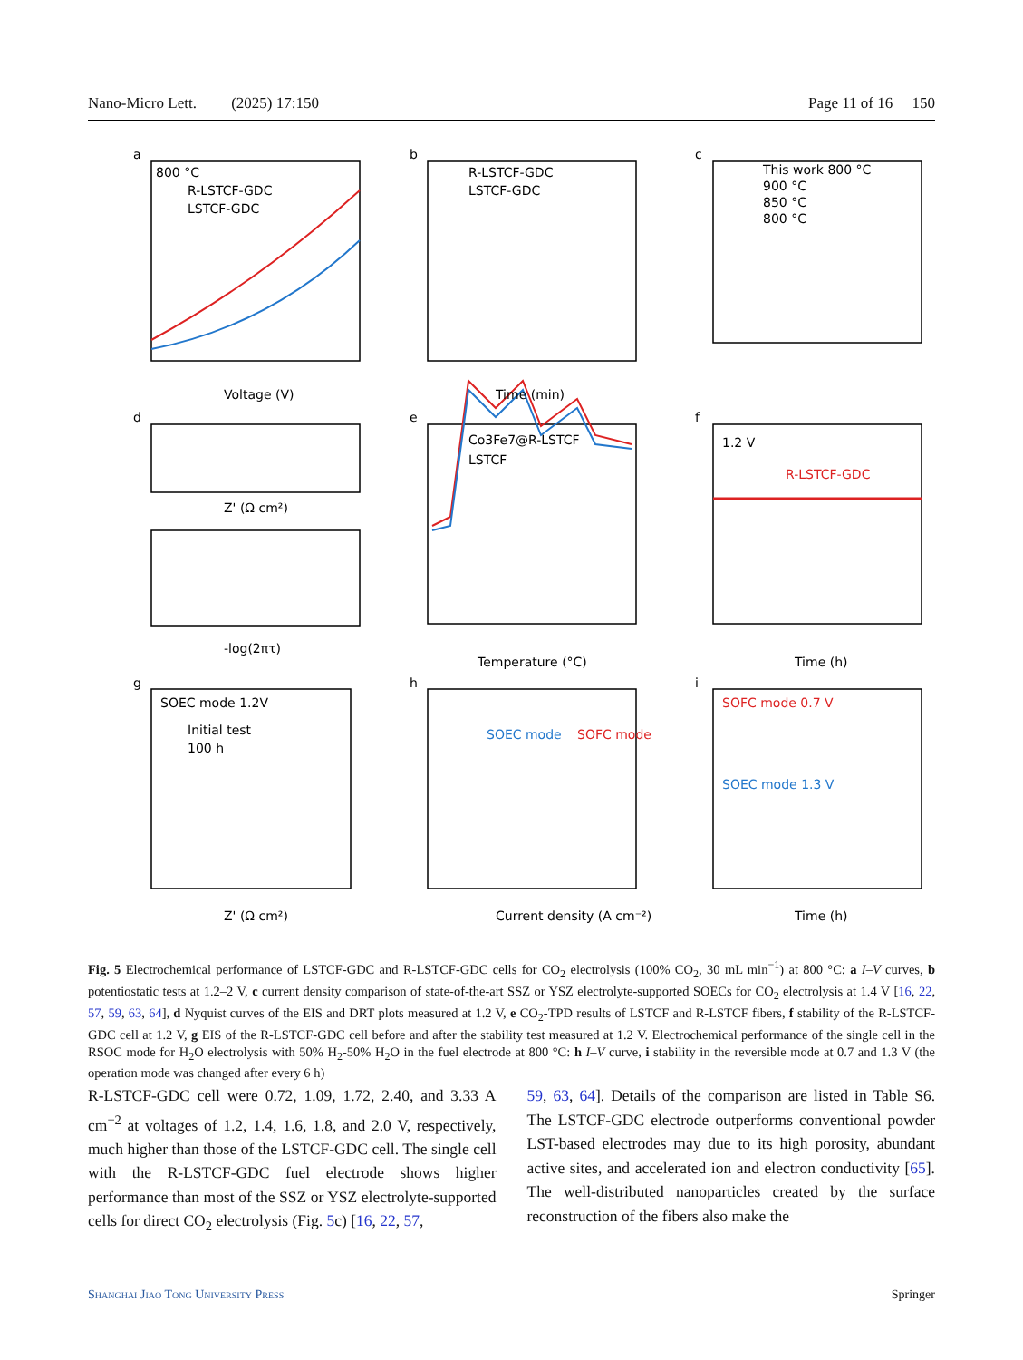Nano-Micro Lett. (2025) 17:150 Page 11 of 16 150
a
b
c
d
e
f
g
h
i
800 °C
R-LSTCF-GDC
LSTCF-GDC
Voltage (V)
Time (min)
R-LSTCF-GDC
LSTCF-GDC
This work 800 °C
900 °C
850 °C
800 °C
Z' (Ω cm²)
-log(2πτ)
Co3Fe7@R-LSTCF
LSTCF
Temperature (°C)
Time (h)
1.2 V
R-LSTCF-GDC
SOEC mode 1.2V
Initial test
100 h
Current density (A cm⁻²)
Z' (Ω cm²)
Time (h)
SOEC mode
SOFC mode
SOFC mode 0.7 V
SOEC mode 1.3 V
Fig. 5 Electrochemical performance of LSTCF-GDC and R-LSTCF-GDC cells for CO<sub>2</sub> electrolysis (100% CO<sub>2</sub>, 30 mL min<sup>−1</sup>) at 800 °C: a I–V curves, b potentiostatic tests at 1.2–2 V, c current density comparison of state-of-the-art SSZ or YSZ electrolyte-supported SOECs for CO<sub>2</sub> electrolysis at 1.4 V [16, 22, 57, 59, 63, 64], d Nyquist curves of the EIS and DRT plots measured at 1.2 V, e CO<sub>2</sub>-TPD results of LSTCF and R-LSTCF fibers, f stability of the R-LSTCF-GDC cell at 1.2 V, g EIS of the R-LSTCF-GDC cell before and after the stability test measured at 1.2 V. Electrochemical performance of the single cell in the RSOC mode for H<sub>2</sub>O electrolysis with 50% H<sub>2</sub>-50% H<sub>2</sub>O in the fuel electrode at 800 °C: h I–V curve, i stability in the reversible mode at 0.7 and 1.3 V (the operation mode was changed after every 6 h)
R-LSTCF-GDC cell were 0.72, 1.09, 1.72, 2.40, and 3.33 A cm<sup>−2</sup> at voltages of 1.2, 1.4, 1.6, 1.8, and 2.0 V, respectively, much higher than those of the LSTCF-GDC cell. The single cell with the R-LSTCF-GDC fuel electrode shows higher performance than most of the SSZ or YSZ electrolyte-supported cells for direct CO<sub>2</sub> electrolysis (Fig. 5c) [16, 22, 57,
59, 63, 64]. Details of the comparison are listed in Table S6. The LSTCF-GDC electrode outperforms conventional powder LST-based electrodes may due to its high porosity, abundant active sites, and accelerated ion and electron conductivity [65]. The well-distributed nanoparticles created by the surface reconstruction of the fibers also make the
Shanghai Jiao Tong University Press Springer